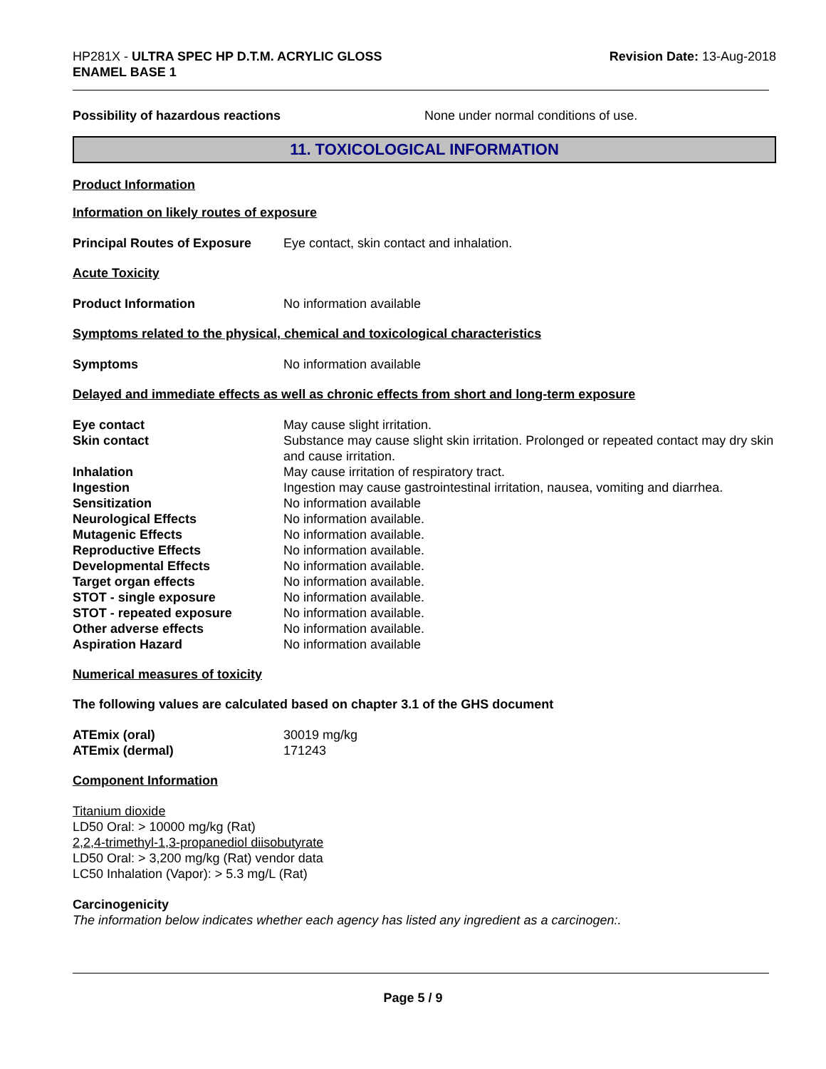HP281X - ULTRA SPEC HP D.T.M. ACRYLIC GLOSS
ENAMEL BASE 1
Revision Date: 13-Aug-2018
| Possibility of hazardous reactions | None under normal conditions of use. |
11. TOXICOLOGICAL INFORMATION
Product Information
Information on likely routes of exposure
| Principal Routes of Exposure | Eye contact, skin contact and inhalation. |
Acute Toxicity
| Product Information | No information available |
Symptoms related to the physical, chemical and toxicological characteristics
| Symptoms | No information available |
Delayed and immediate effects as well as chronic effects from short and long-term exposure
| Eye contact | May cause slight irritation. |
| Skin contact | Substance may cause slight skin irritation. Prolonged or repeated contact may dry skin and cause irritation. |
| Inhalation | May cause irritation of respiratory tract. |
| Ingestion | Ingestion may cause gastrointestinal irritation, nausea, vomiting and diarrhea. |
| Sensitization | No information available |
| Neurological Effects | No information available. |
| Mutagenic Effects | No information available. |
| Reproductive Effects | No information available. |
| Developmental Effects | No information available. |
| Target organ effects | No information available. |
| STOT - single exposure | No information available. |
| STOT - repeated exposure | No information available. |
| Other adverse effects | No information available. |
| Aspiration Hazard | No information available |
Numerical measures of toxicity
The following values are calculated based on chapter 3.1 of the GHS document
| ATEmix (oral) | 30019 mg/kg |
| ATEmix (dermal) | 171243 |
Component Information
Titanium dioxide
LD50 Oral: > 10000 mg/kg (Rat)
2,2,4-trimethyl-1,3-propanediol diisobutyrate
LD50 Oral: > 3,200 mg/kg (Rat) vendor data
LC50 Inhalation (Vapor): > 5.3 mg/L (Rat)
Carcinogenicity
The information below indicates whether each agency has listed any ingredient as a carcinogen:.
Page 5 / 9